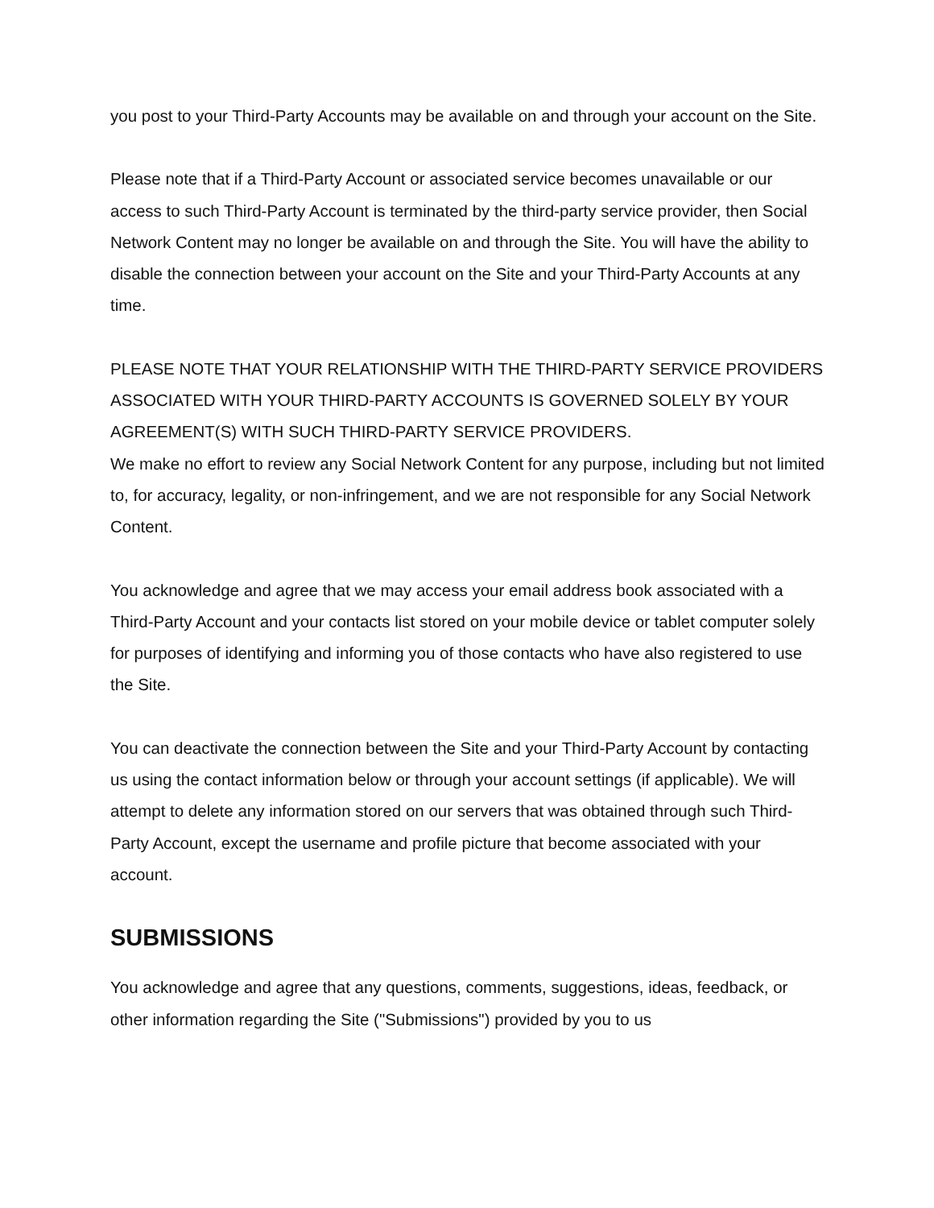you post to your Third-Party Accounts may be available on and through your account on the Site.
Please note that if a Third-Party Account or associated service becomes unavailable or our access to such Third-Party Account is terminated by the third-party service provider, then Social Network Content may no longer be available on and through the Site. You will have the ability to disable the connection between your account on the Site and your Third-Party Accounts at any time.
PLEASE NOTE THAT YOUR RELATIONSHIP WITH THE THIRD-PARTY SERVICE PROVIDERS ASSOCIATED WITH YOUR THIRD-PARTY ACCOUNTS IS GOVERNED SOLELY BY YOUR AGREEMENT(S) WITH SUCH THIRD-PARTY SERVICE PROVIDERS.
We make no effort to review any Social Network Content for any purpose, including but not limited to, for accuracy, legality, or non-infringement, and we are not responsible for any Social Network Content.
You acknowledge and agree that we may access your email address book associated with a Third-Party Account and your contacts list stored on your mobile device or tablet computer solely for purposes of identifying and informing you of those contacts who have also registered to use the Site.
You can deactivate the connection between the Site and your Third-Party Account by contacting us using the contact information below or through your account settings (if applicable). We will attempt to delete any information stored on our servers that was obtained through such Third-Party Account, except the username and profile picture that become associated with your account.
SUBMISSIONS
You acknowledge and agree that any questions, comments, suggestions, ideas, feedback, or other information regarding the Site ("Submissions") provided by you to us